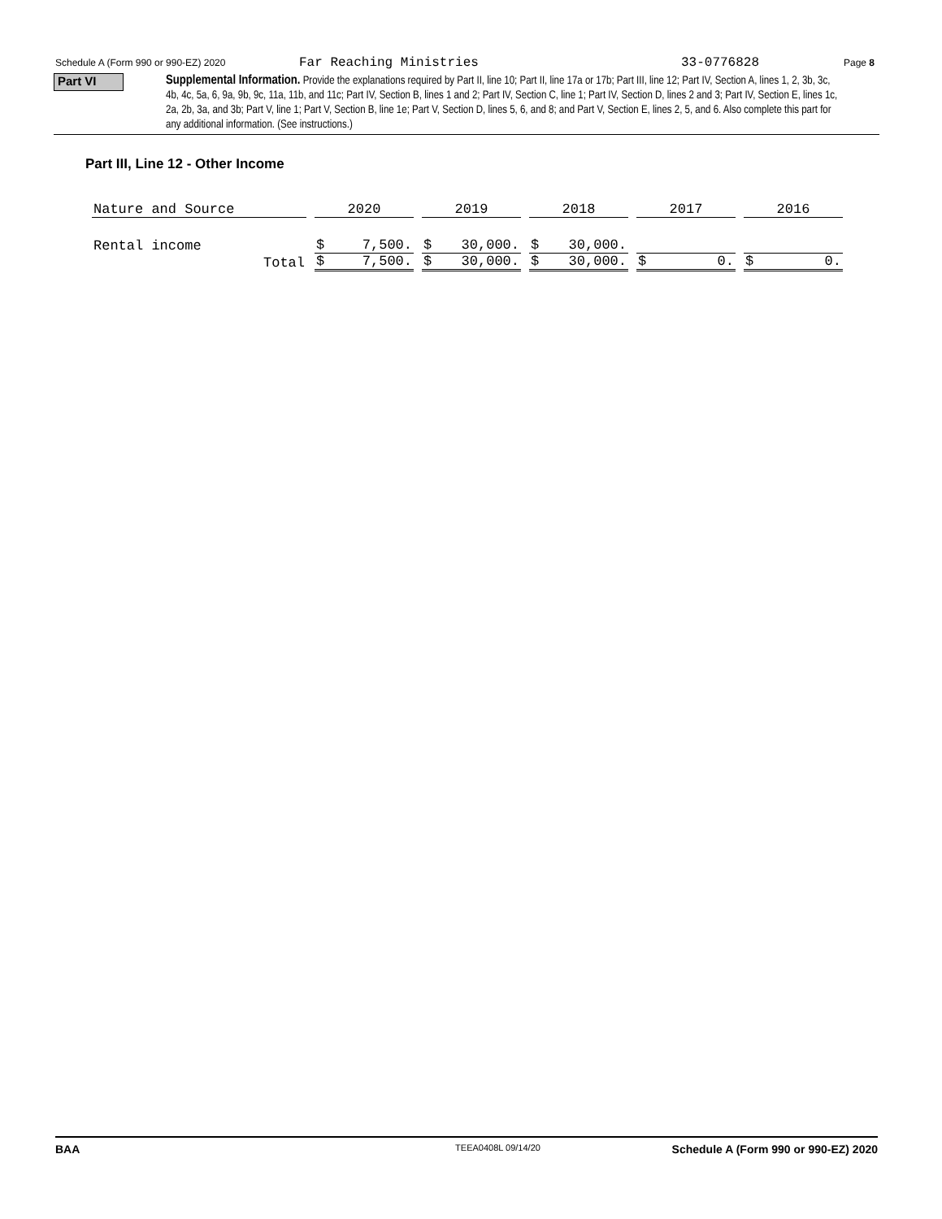Schedule A (Form 990 or 990-EZ) 2020 Far Reaching Ministries 33-0776828 Page 8
Part VI
Supplemental Information. Provide the explanations required by Part II, line 10; Part II, line 17a or 17b; Part III, line 12; Part IV, Section A, lines 1, 2, 3b, 3c, 4b, 4c, 5a, 6, 9a, 9b, 9c, 11a, 11b, and 11c; Part IV, Section B, lines 1 and 2; Part IV, Section C, line 1; Part IV, Section D, lines 2 and 3; Part IV, Section E, lines 1c, 2a, 2b, 3a, and 3b; Part V, line 1; Part V, Section B, line 1e; Part V, Section D, lines 5, 6, and 8; and Part V, Section E, lines 2, 5, and 6. Also complete this part for any additional information. (See instructions.)
Part III, Line 12 - Other Income
| Nature and Source | 2020 | 2019 | 2018 | 2017 | 2016 |
| --- | --- | --- | --- | --- | --- |
| Rental income | $ 7,500. | $ 30,000. | $ 30,000. | | |
| Total | $ 7,500. | $ 30,000. | $ 30,000. | $ 0. | $ 0. |
BAA TEEA0408L 09/14/20 Schedule A (Form 990 or 990-EZ) 2020